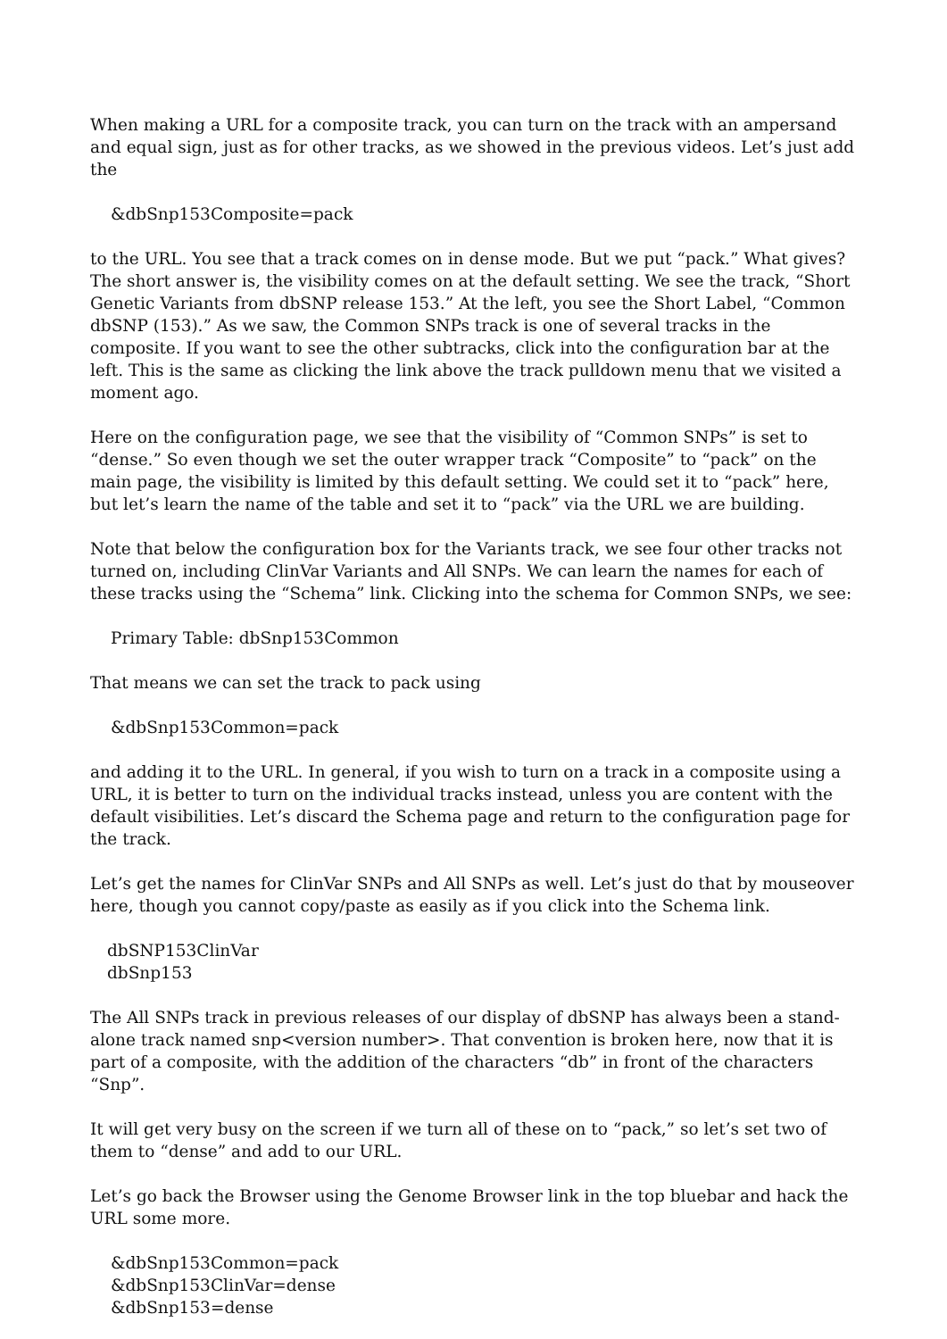When making a URL for a composite track, you can turn on the track with an ampersand and equal sign, just as for other tracks, as we showed in the previous videos. Let’s just add the
&dbSnp153Composite=pack
to the URL. You see that a track comes on in dense mode. But we put “pack.” What gives? The short answer is, the visibility comes on at the default setting. We see the track, “Short Genetic Variants from dbSNP release 153.” At the left, you see the Short Label, “Common dbSNP (153).” As we saw, the Common SNPs track is one of several tracks in the composite. If you want to see the other subtracks, click into the configuration bar at the left. This is the same as clicking the link above the track pulldown menu that we visited a moment ago.
Here on the configuration page, we see that the visibility of “Common SNPs” is set to “dense.” So even though we set the outer wrapper track “Composite” to “pack” on the main page, the visibility is limited by this default setting. We could set it to “pack” here, but let’s learn the name of the table and set it to “pack” via the URL we are building.
Note that below the configuration box for the Variants track, we see four other tracks not turned on, including ClinVar Variants and All SNPs. We can learn the names for each of these tracks using the “Schema” link. Clicking into the schema for Common SNPs, we see:
Primary Table: dbSnp153Common
That means we can set the track to pack using
&dbSnp153Common=pack
and adding it to the URL. In general, if you wish to turn on a track in a composite using a URL, it is better to turn on the individual tracks instead, unless you are content with the default visibilities. Let’s discard the Schema page and return to the configuration page for the track.
Let’s get the names for ClinVar SNPs and All SNPs as well. Let’s just do that by mouseover here, though you cannot copy/paste as easily as if you click into the Schema link.
dbSNP153ClinVar
dbSnp153
The All SNPs track in previous releases of our display of dbSNP has always been a stand-alone track named snp<version number>. That convention is broken here, now that it is part of a composite, with the addition of the characters “db” in front of the characters “Snp”.
It will get very busy on the screen if we turn all of these on to “pack,” so let’s set two of them to “dense” and add to our URL.
Let’s go back the Browser using the Genome Browser link in the top bluebar and hack the URL some more.
&dbSnp153Common=pack
&dbSnp153ClinVar=dense
&dbSnp153=dense